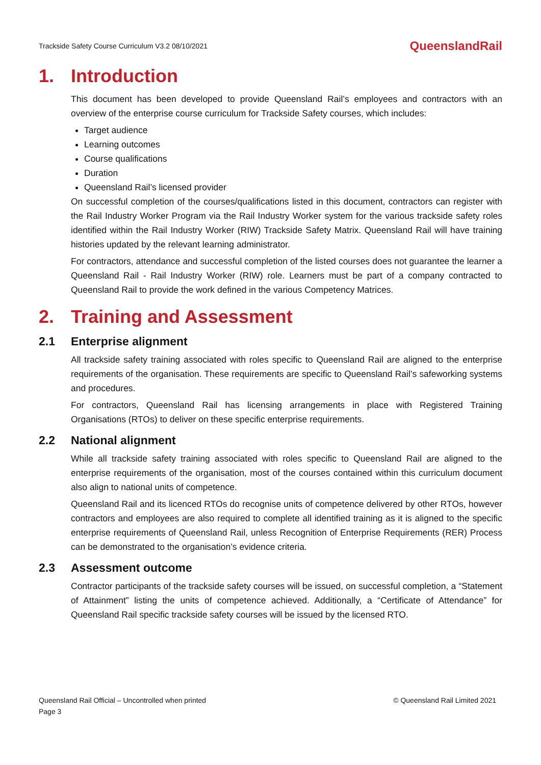Trackside Safety Course Curriculum V3.2 08/10/2021
QueenslandRail
1. Introduction
This document has been developed to provide Queensland Rail’s employees and contractors with an overview of the enterprise course curriculum for Trackside Safety courses, which includes:
Target audience
Learning outcomes
Course qualifications
Duration
Queensland Rail’s licensed provider
On successful completion of the courses/qualifications listed in this document, contractors can register with the Rail Industry Worker Program via the Rail Industry Worker system for the various trackside safety roles identified within the Rail Industry Worker (RIW) Trackside Safety Matrix. Queensland Rail will have training histories updated by the relevant learning administrator.
For contractors, attendance and successful completion of the listed courses does not guarantee the learner a Queensland Rail - Rail Industry Worker (RIW) role. Learners must be part of a company contracted to Queensland Rail to provide the work defined in the various Competency Matrices.
2. Training and Assessment
2.1 Enterprise alignment
All trackside safety training associated with roles specific to Queensland Rail are aligned to the enterprise requirements of the organisation. These requirements are specific to Queensland Rail’s safeworking systems and procedures.
For contractors, Queensland Rail has licensing arrangements in place with Registered Training Organisations (RTOs) to deliver on these specific enterprise requirements.
2.2 National alignment
While all trackside safety training associated with roles specific to Queensland Rail are aligned to the enterprise requirements of the organisation, most of the courses contained within this curriculum document also align to national units of competence.
Queensland Rail and its licenced RTOs do recognise units of competence delivered by other RTOs, however contractors and employees are also required to complete all identified training as it is aligned to the specific enterprise requirements of Queensland Rail, unless Recognition of Enterprise Requirements (RER) Process can be demonstrated to the organisation’s evidence criteria.
2.3 Assessment outcome
Contractor participants of the trackside safety courses will be issued, on successful completion, a “Statement of Attainment” listing the units of competence achieved. Additionally, a “Certificate of Attendance” for Queensland Rail specific trackside safety courses will be issued by the licensed RTO.
Queensland Rail Official – Uncontrolled when printed
Page 3
© Queensland Rail Limited 2021